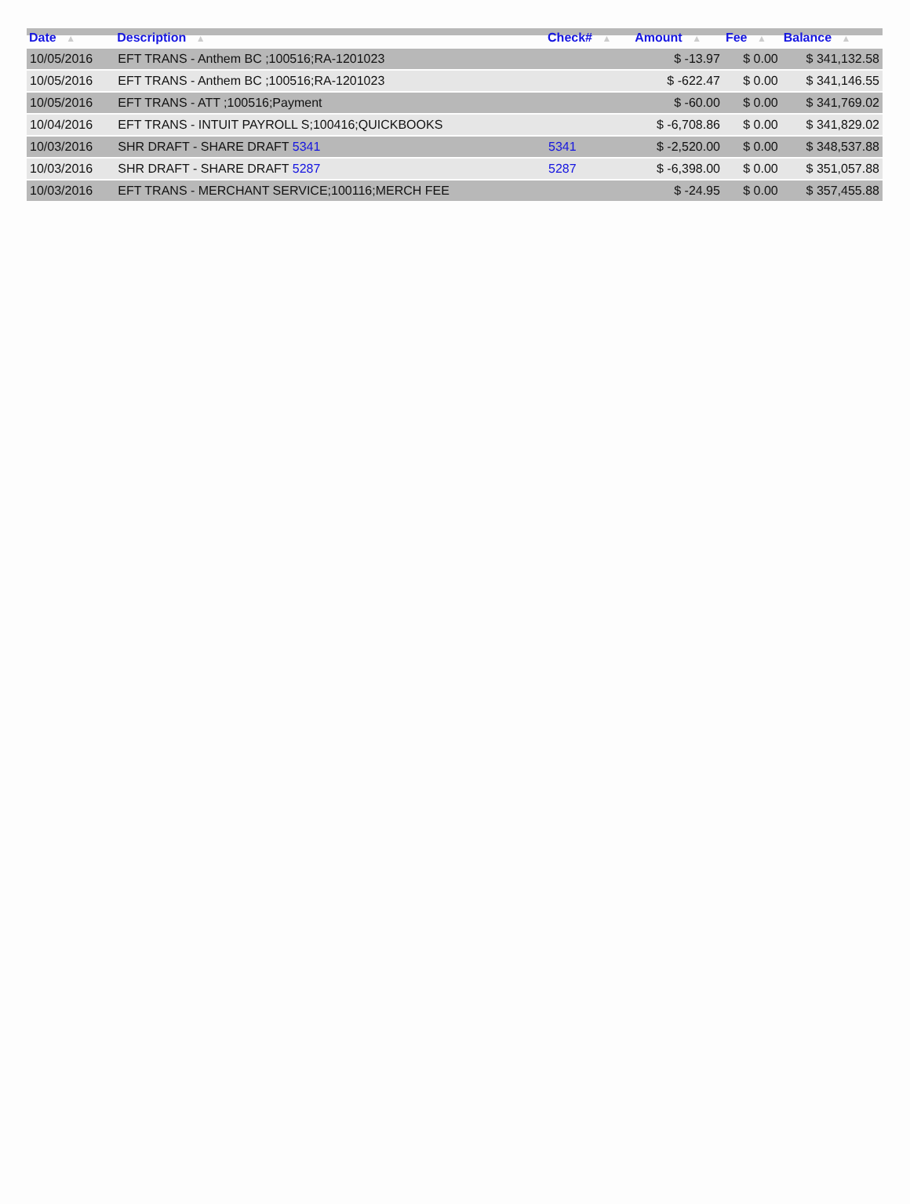| Date ▲ | Description ▲ | Check# ▲ | Amount ▲ | Fee ▲ | Balance ▲ |
| --- | --- | --- | --- | --- | --- |
| 10/05/2016 | EFT TRANS - Anthem BC ;100516;RA-1201023 | | $ -13.97 | $ 0.00 | $ 341,132.58 |
| 10/05/2016 | EFT TRANS - Anthem BC ;100516;RA-1201023 | | $ -622.47 | $ 0.00 | $ 341,146.55 |
| 10/05/2016 | EFT TRANS - ATT ;100516;Payment | | $ -60.00 | $ 0.00 | $ 341,769.02 |
| 10/04/2016 | EFT TRANS - INTUIT PAYROLL S;100416;QUICKBOOKS | | $ -6,708.86 | $ 0.00 | $ 341,829.02 |
| 10/03/2016 | SHR DRAFT - SHARE DRAFT 5341 | 5341 | $ -2,520.00 | $ 0.00 | $ 348,537.88 |
| 10/03/2016 | SHR DRAFT - SHARE DRAFT 5287 | 5287 | $ -6,398.00 | $ 0.00 | $ 351,057.88 |
| 10/03/2016 | EFT TRANS - MERCHANT SERVICE;100116;MERCH FEE | | $ -24.95 | $ 0.00 | $ 357,455.88 |